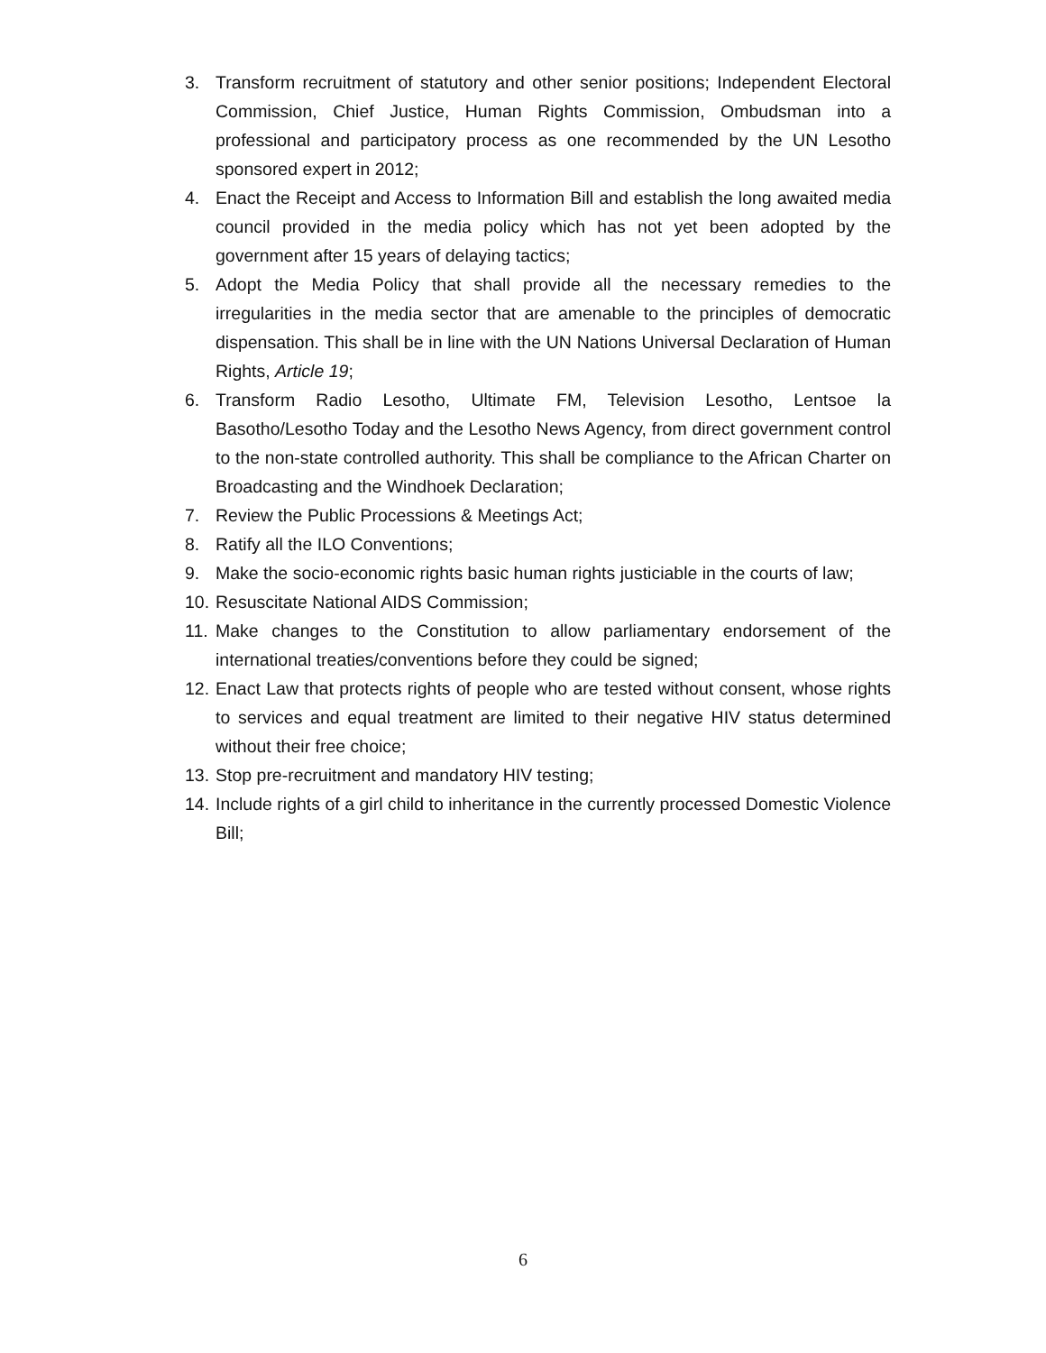3. Transform recruitment of statutory and other senior positions; Independent Electoral Commission, Chief Justice, Human Rights Commission, Ombudsman into a professional and participatory process as one recommended by the UN Lesotho sponsored expert in 2012;
4. Enact the Receipt and Access to Information Bill and establish the long awaited media council provided in the media policy which has not yet been adopted by the government after 15 years of delaying tactics;
5. Adopt the Media Policy that shall provide all the necessary remedies to the irregularities in the media sector that are amenable to the principles of democratic dispensation. This shall be in line with the UN Nations Universal Declaration of Human Rights, Article 19;
6. Transform Radio Lesotho, Ultimate FM, Television Lesotho, Lentsoe la Basotho/Lesotho Today and the Lesotho News Agency, from direct government control to the non-state controlled authority. This shall be compliance to the African Charter on Broadcasting and the Windhoek Declaration;
7. Review the Public Processions & Meetings Act;
8. Ratify all the ILO Conventions;
9. Make the socio-economic rights basic human rights justiciable in the courts of law;
10. Resuscitate National AIDS Commission;
11. Make changes to the Constitution to allow parliamentary endorsement of the international treaties/conventions before they could be signed;
12. Enact Law that protects rights of people who are tested without consent, whose rights to services and equal treatment are limited to their negative HIV status determined without their free choice;
13. Stop pre-recruitment and mandatory HIV testing;
14. Include rights of a girl child to inheritance in the currently processed Domestic Violence Bill;
6